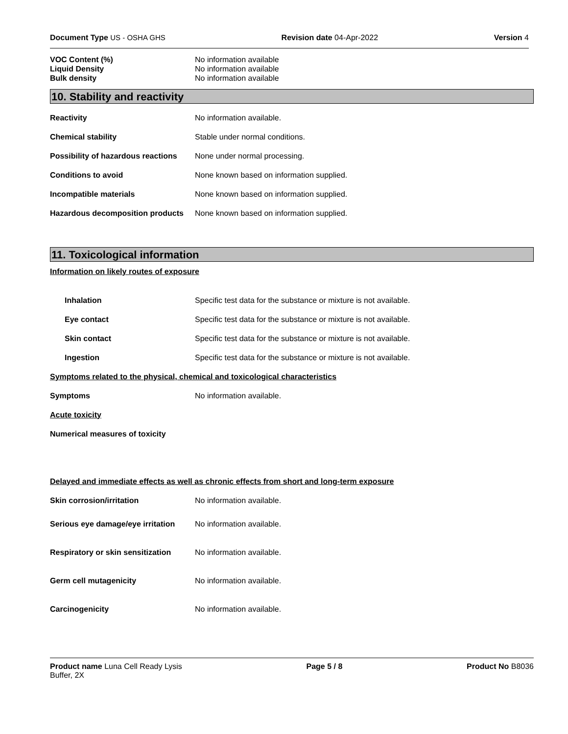Document Type US - OSHA GHS Revision date 04-Apr-2022 Version 4
VOC Content (%) No information available
Liquid Density No information available
Bulk density No information available
10. Stability and reactivity
Reactivity No information available.
Chemical stability
Stable under normal conditions.
Possibility of hazardous reactions
None under normal processing.
Conditions to avoid
None known based on information supplied.
Incompatible materials
None known based on information supplied.
Hazardous decomposition products
None known based on information supplied.
11. Toxicological information
Information on likely routes of exposure
Inhalation
Specific test data for the substance or mixture is not available.
Eye contact
Specific test data for the substance or mixture is not available.
Skin contact
Specific test data for the substance or mixture is not available.
Ingestion
Specific test data for the substance or mixture is not available.
Symptoms related to the physical, chemical and toxicological characteristics
Symptoms No information available.
Acute toxicity
Numerical measures of toxicity
Delayed and immediate effects as well as chronic effects from short and long-term exposure
Skin corrosion/irritation No information available.
Serious eye damage/eye irritation
No information available.
Respiratory or skin sensitization
No information available.
Germ cell mutagenicity No information available.
Carcinogenicity No information available.
Product name Luna Cell Ready Lysis
Buffer, 2X
Page 5 / 8 Product No B8036